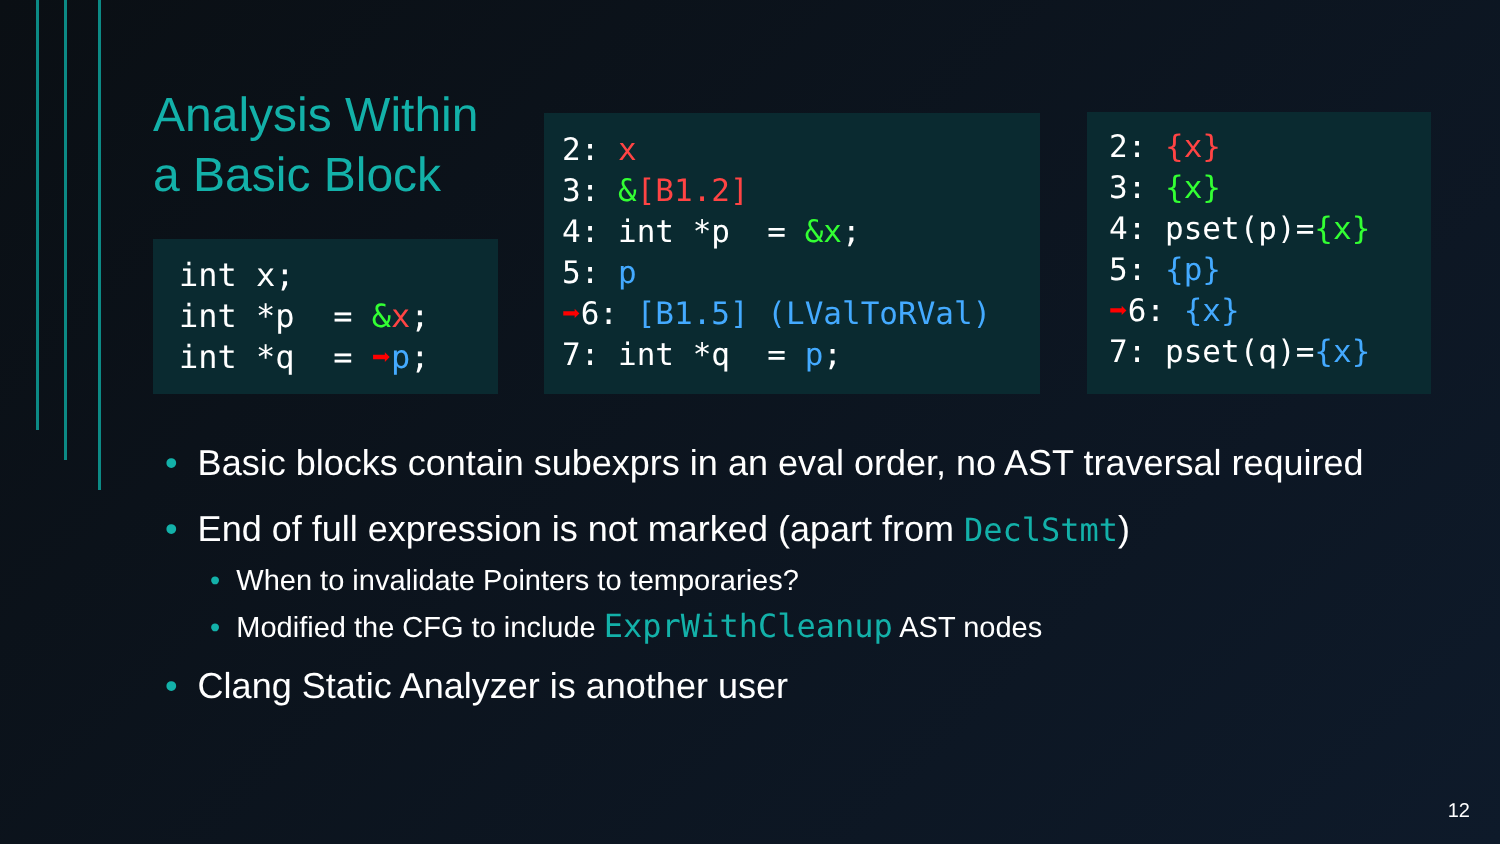Analysis Within a Basic Block
int x;
int *p  = &x;
int *q  = ➡p;
2: x
3: &[B1.2]
4: int *p  = &x;
5: p
➡6: [B1.5] (LValToRVal)
7: int *q  = p;
2: {x}
3: {x}
4: pset(p)={x}
5: {p}
➡6: {x}
7: pset(q)={x}
• Basic blocks contain subexprs in an eval order, no AST traversal required
• End of full expression is not marked (apart from DeclStmt)
• When to invalidate Pointers to temporaries?
• Modified the CFG to include ExprWithCleanup AST nodes
• Clang Static Analyzer is another user
12